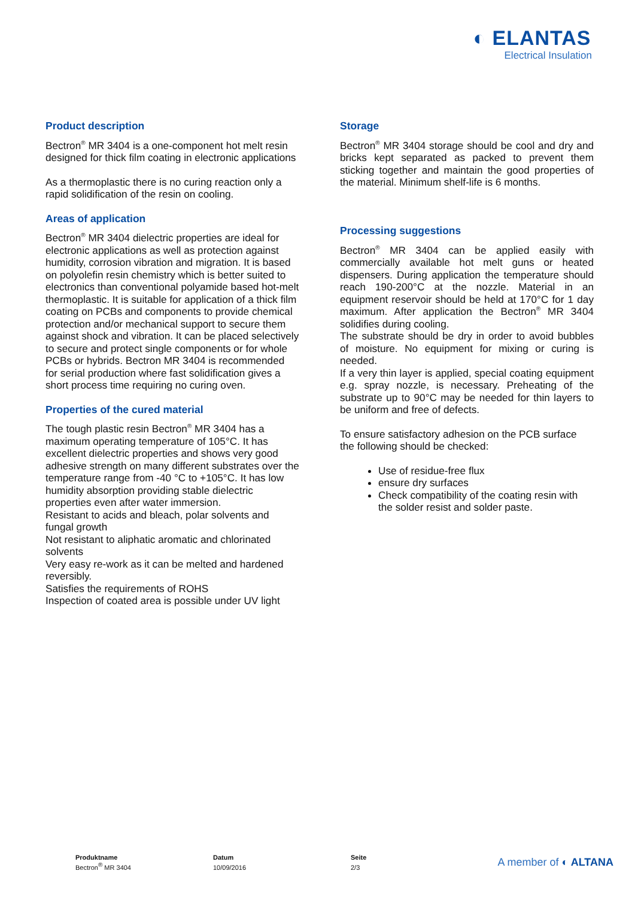◐ ELANTAS
Electrical Insulation
Product description
Bectron<sup>®</sup> MR 3404 is a one-component hot melt resin designed for thick film coating in electronic applications
As a thermoplastic there is no curing reaction only a rapid solidification of the resin on cooling.
Areas of application
Bectron<sup>®</sup> MR 3404 dielectric properties are ideal for electronic applications as well as protection against humidity, corrosion vibration and migration. It is based on polyolefin resin chemistry which is better suited to electronics than conventional polyamide based hot-melt thermoplastic. It is suitable for application of a thick film coating on PCBs and components to provide chemical protection and/or mechanical support to secure them against shock and vibration. It can be placed selectively to secure and protect single components or for whole PCBs or hybrids. Bectron MR 3404 is recommended for serial production where fast solidification gives a short process time requiring no curing oven.
Properties of the cured material
The tough plastic resin Bectron<sup>®</sup> MR 3404 has a maximum operating temperature of 105°C. It has excellent dielectric properties and shows very good adhesive strength on many different substrates over the temperature range from -40 °C to +105°C. It has low humidity absorption providing stable dielectric properties even after water immersion.
Resistant to acids and bleach, polar solvents and fungal growth
Not resistant to aliphatic aromatic and chlorinated solvents
Very easy re-work as it can be melted and hardened reversibly.
Satisfies the requirements of ROHS
Inspection of coated area is possible under UV light
Storage
Bectron<sup>®</sup> MR 3404 storage should be cool and dry and bricks kept separated as packed to prevent them sticking together and maintain the good properties of the material. Minimum shelf-life is 6 months.
Processing suggestions
Bectron<sup>®</sup> MR 3404 can be applied easily with commercially available hot melt guns or heated dispensers. During application the temperature should reach 190-200°C at the nozzle. Material in an equipment reservoir should be held at 170°C for 1 day maximum. After application the Bectron<sup>®</sup> MR 3404 solidifies during cooling.
The substrate should be dry in order to avoid bubbles of moisture. No equipment for mixing or curing is needed.
If a very thin layer is applied, special coating equipment e.g. spray nozzle, is necessary. Preheating of the substrate up to 90°C may be needed for thin layers to be uniform and free of defects.
To ensure satisfactory adhesion on the PCB surface the following should be checked:
Use of residue-free flux
ensure dry surfaces
Check compatibility of the coating resin with the solder resist and solder paste.
Produktname
Bectron<sup>®</sup> MR 3404
Datum
10/09/2016
Seite
2/3
A member of ◐ ALTANA